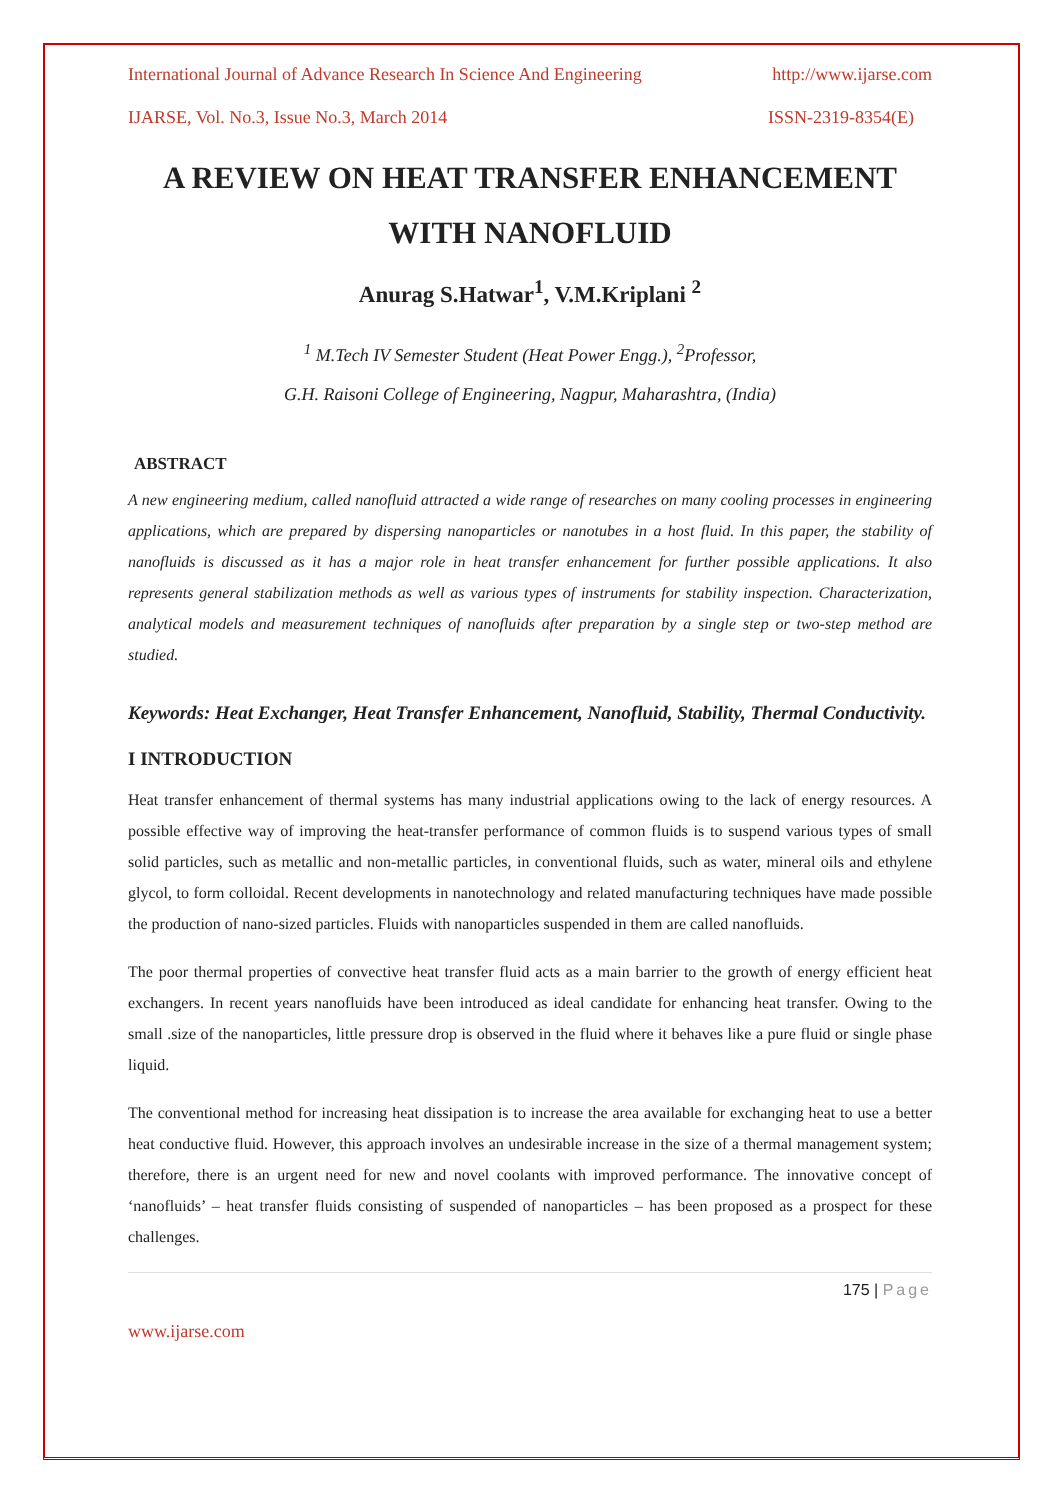International Journal of Advance Research In Science And Engineering http://www.ijarse.com
IJARSE, Vol. No.3, Issue No.3, March 2014 ISSN-2319-8354(E)
A REVIEW ON HEAT TRANSFER ENHANCEMENT WITH NANOFLUID
Anurag S.Hatwar<sup>1</sup>, V.M.Kriplani <sup>2</sup>
<sup>1</sup> M.Tech IV Semester Student (Heat Power Engg.), <sup>2</sup>Professor,
G.H. Raisoni College of Engineering, Nagpur, Maharashtra, (India)
ABSTRACT
A new engineering medium, called nanofluid attracted a wide range of researches on many cooling processes in engineering applications, which are prepared by dispersing nanoparticles or nanotubes in a host fluid. In this paper, the stability of nanofluids is discussed as it has a major role in heat transfer enhancement for further possible applications. It also represents general stabilization methods as well as various types of instruments for stability inspection. Characterization, analytical models and measurement techniques of nanofluids after preparation by a single step or two-step method are studied.
Keywords: Heat Exchanger, Heat Transfer Enhancement, Nanofluid, Stability, Thermal Conductivity.
I INTRODUCTION
Heat transfer enhancement of thermal systems has many industrial applications owing to the lack of energy resources. A possible effective way of improving the heat-transfer performance of common fluids is to suspend various types of small solid particles, such as metallic and non-metallic particles, in conventional fluids, such as water, mineral oils and ethylene glycol, to form colloidal. Recent developments in nanotechnology and related manufacturing techniques have made possible the production of nano-sized particles. Fluids with nanoparticles suspended in them are called nanofluids.
The poor thermal properties of convective heat transfer fluid acts as a main barrier to the growth of energy efficient heat exchangers. In recent years nanofluids have been introduced as ideal candidate for enhancing heat transfer. Owing to the small .size of the nanoparticles, little pressure drop is observed in the fluid where it behaves like a pure fluid or single phase liquid.
The conventional method for increasing heat dissipation is to increase the area available for exchanging heat to use a better heat conductive fluid. However, this approach involves an undesirable increase in the size of a thermal management system; therefore, there is an urgent need for new and novel coolants with improved performance. The innovative concept of ‘nanofluids’ – heat transfer fluids consisting of suspended of nanoparticles – has been proposed as a prospect for these challenges.
175 | Page
www.ijarse.com